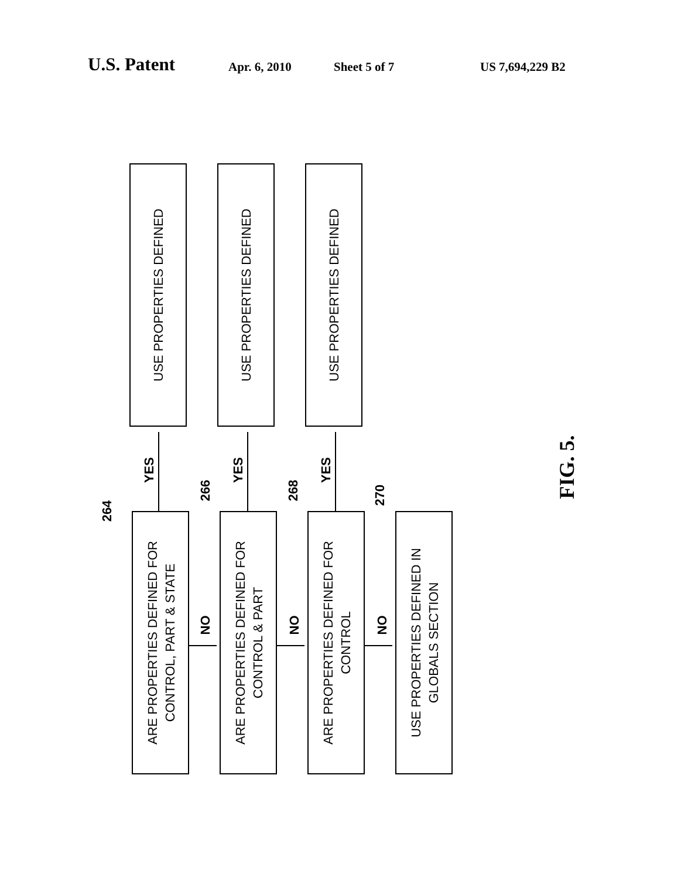U.S. Patent
Apr. 6, 2010 Sheet 5 of 7 US 7,694,229 B2
USE PROPERTIES DEFINED
USE PROPERTIES DEFINED
USE PROPERTIES DEFINED
ARE PROPERTIES DEFINED FOR
CONTROL, PART & STATE
ARE PROPERTIES DEFINED FOR
CONTROL & PART
ARE PROPERTIES DEFINED FOR
CONTROL
USE PROPERTIES DEFINED IN
GLOBALS SECTION
YES
YES
YES
NO
NO
NO
264
266
268
270
FIG. 5.